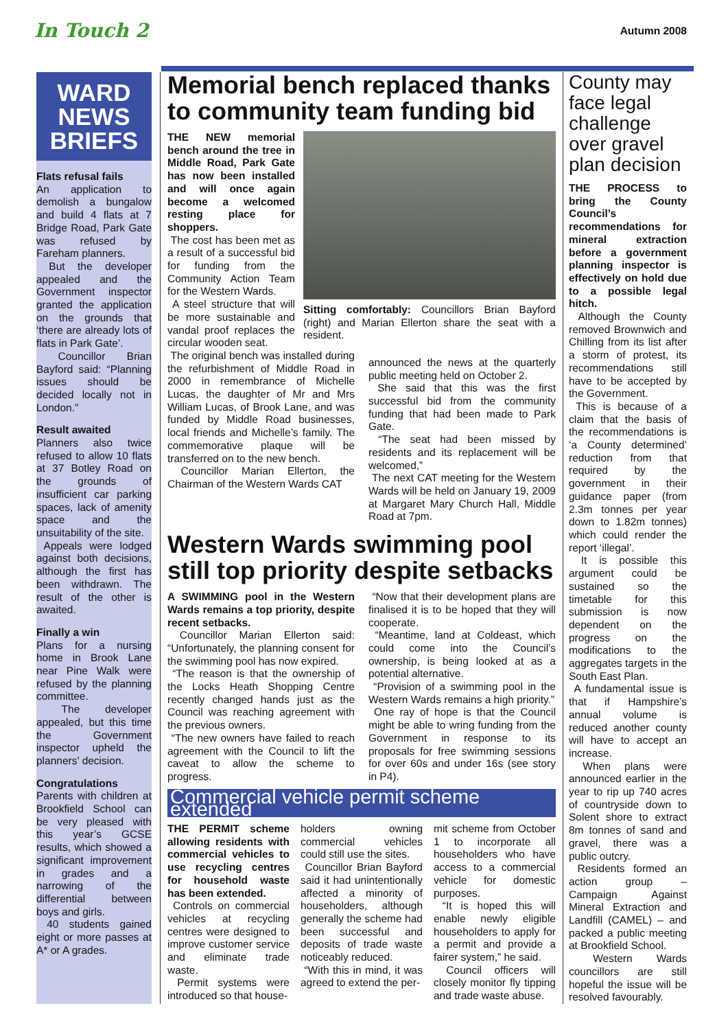In Touch 2
Autumn 2008
WARD NEWS BRIEFS
Flats refusal fails
An application to demolish a bungalow and build 4 flats at 7 Bridge Road, Park Gate was refused by Fareham planners.
But the developer appealed and the Government inspector granted the application on the grounds that ‘there are already lots of flats in Park Gate’.
Councillor Brian Bayford said: “Planning issues should be decided locally not in London.”
Result awaited
Planners also twice refused to allow 10 flats at 37 Botley Road on the grounds of insufficient car parking spaces, lack of amenity space and the unsuitability of the site.
Appeals were lodged against both decisions, although the first has been withdrawn. The result of the other is awaited.
Finally a win
Plans for a nursing home in Brook Lane near Pine Walk were refused by the planning committee.
The developer appealed, but this time the Government inspector upheld the planners’ decision.
Congratulations
Parents with children at Brookfield School can be very pleased with this year’s GCSE results, which showed a significant improvement in grades and a narrowing of the differential between boys and girls.
40 students gained eight or more passes at A* or A grades.
Memorial bench replaced thanks to community team funding bid
THE NEW memorial bench around the tree in Middle Road, Park Gate has now been installed and will once again become a welcomed resting place for shoppers.
The cost has been met as a result of a successful bid for funding from the Community Action Team for the Western Wards.
A steel structure that will be more sustainable and vandal proof replaces the circular wooden seat.
Sitting comfortably: Councillors Brian Bayford (right) and Marian Ellerton share the seat with a resident.
The original bench was installed during the refurbishment of Middle Road in 2000 in remembrance of Michelle Lucas, the daughter of Mr and Mrs William Lucas, of Brook Lane, and was funded by Middle Road businesses, local friends and Michelle’s family. The commemorative plaque will be transferred on to the new bench.
Councillor Marian Ellerton, the Chairman of the Western Wards CAT
announced the news at the quarterly public meeting held on October 2.
She said that this was the first successful bid from the community funding that had been made to Park Gate.
“The seat had been missed by residents and its replacement will be welcomed,”
The next CAT meeting for the Western Wards will be held on January 19, 2009 at Margaret Mary Church Hall, Middle Road at 7pm.
Western Wards swimming pool still top priority despite setbacks
A SWIMMING pool in the Western Wards remains a top priority, despite recent setbacks.
Councillor Marian Ellerton said: “Unfortunately, the planning consent for the swimming pool has now expired.
“The reason is that the ownership of the Locks Heath Shopping Centre recently changed hands just as the Council was reaching agreement with the previous owners.
“The new owners have failed to reach agreement with the Council to lift the caveat to allow the scheme to progress.
“Now that their development plans are finalised it is to be hoped that they will cooperate.
“Meantime, land at Coldeast, which could come into the Council’s ownership, is being looked at as a potential alternative.
“Provision of a swimming pool in the Western Wards remains a high priority.”
One ray of hope is that the Council might be able to wring funding from the Government in response to its proposals for free swimming sessions for over 60s and under 16s (see story in P4).
Commercial vehicle permit scheme extended
THE PERMIT scheme allowing residents with commercial vehicles to use recycling centres for household waste has been extended.
Controls on commercial vehicles at recycling centres were designed to improve customer service and eliminate trade waste.
Permit systems were introduced so that house-
holders owning commercial vehicles could still use the sites.
Councillor Brian Bayford said it had unintentionally affected a minority of householders, although generally the scheme had been successful and deposits of trade waste noticeably reduced.
“With this in mind, it was agreed to extend the per-
mit scheme from October 1 to incorporate all householders who have access to a commercial vehicle for domestic purposes.
“It is hoped this will enable newly eligible householders to apply for a permit and provide a fairer system,” he said.
Council officers will closely monitor fly tipping and trade waste abuse.
County may face legal challenge over gravel plan decision
THE PROCESS to bring the County Council’s recommendations for mineral extraction before a government planning inspector is effectively on hold due to a possible legal hitch.
Although the County removed Brownwich and Chilling from its list after a storm of protest, its recommendations still have to be accepted by the Government.
This is because of a claim that the basis of the recommendations is ‘a County determined’ reduction from that required by the government in their guidance paper (from 2.3m tonnes per year down to 1.82m tonnes) which could render the report ‘illegal’.
It is possible this argument could be sustained so the timetable for this submission is now dependent on the progress on the modifications to the aggregates targets in the South East Plan.
A fundamental issue is that if Hampshire’s annual volume is reduced another county will have to accept an increase.
When plans were announced earlier in the year to rip up 740 acres of countryside down to Solent shore to extract 8m tonnes of sand and gravel, there was a public outcry.
Residents formed an action group – Campaign Against Mineral Extraction and Landfill (CAMEL) – and packed a public meeting at Brookfield School.
Western Wards councillors are still hopeful the issue will be resolved favourably.